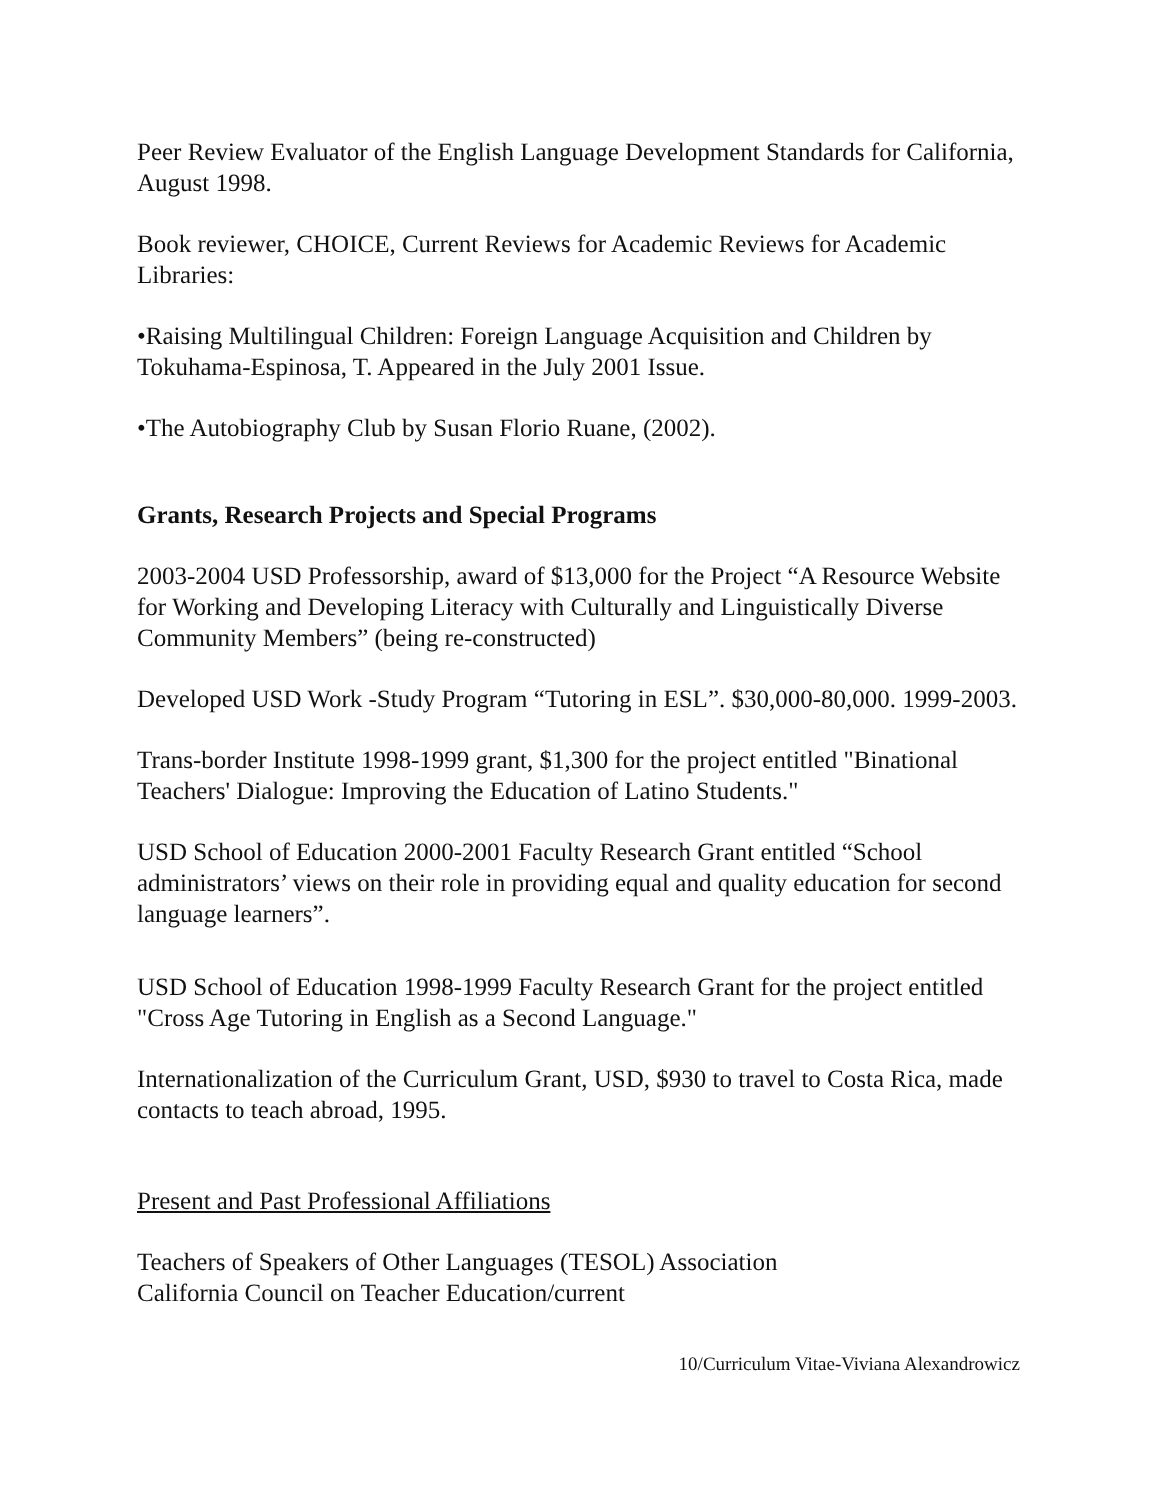Peer Review Evaluator of the English Language Development Standards for California, August 1998.
Book reviewer, CHOICE, Current Reviews for Academic Reviews for Academic Libraries:
•Raising Multilingual Children: Foreign Language Acquisition and Children by Tokuhama-Espinosa, T. Appeared in the July 2001 Issue.
•The Autobiography Club by Susan Florio Ruane, (2002).
Grants, Research Projects and Special Programs
2003-2004 USD Professorship, award of $13,000 for the Project “A Resource Website for Working and Developing Literacy with Culturally and Linguistically Diverse Community Members” (being re-constructed)
Developed USD Work -Study Program “Tutoring in ESL”. $30,000-80,000. 1999-2003.
Trans-border Institute 1998-1999 grant, $1,300 for the project entitled "Binational Teachers' Dialogue: Improving the Education of Latino Students."
USD School of Education 2000-2001 Faculty Research Grant entitled “School administrators’ views on their role in providing equal and quality education for second language learners”.
USD School of Education 1998-1999 Faculty Research Grant for the project entitled "Cross Age Tutoring in English as a Second Language."
Internationalization of the Curriculum Grant, USD, $930 to travel to Costa Rica, made contacts to teach abroad, 1995.
Present and Past Professional Affiliations
Teachers of Speakers of Other Languages (TESOL) Association
California Council on Teacher Education/current
10/Curriculum Vitae-Viviana Alexandrowicz